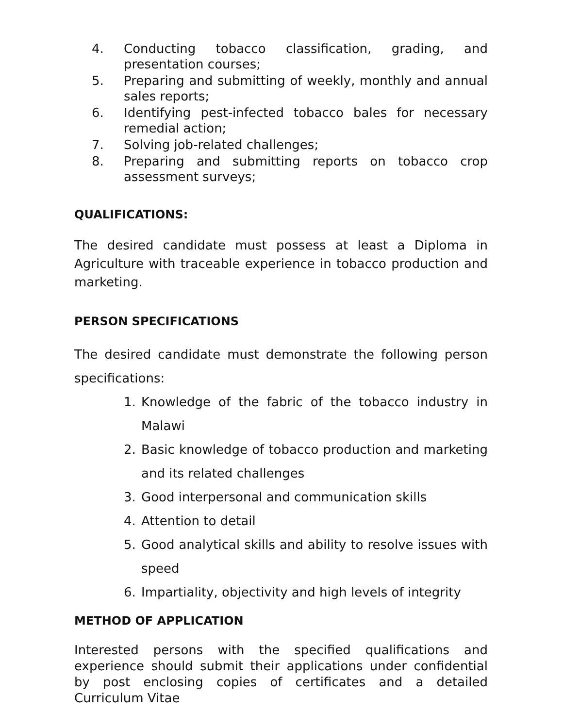4. Conducting tobacco classification, grading, and presentation courses;
5. Preparing and submitting of weekly, monthly and annual sales reports;
6. Identifying pest-infected tobacco bales for necessary remedial action;
7. Solving job-related challenges;
8. Preparing and submitting reports on tobacco crop assessment surveys;
QUALIFICATIONS:
The desired candidate must possess at least a Diploma in Agriculture with traceable experience in tobacco production and marketing.
PERSON SPECIFICATIONS
The desired candidate must demonstrate the following person specifications:
1. Knowledge of the fabric of the tobacco industry in Malawi
2. Basic knowledge of tobacco production and marketing and its related challenges
3. Good interpersonal and communication skills
4. Attention to detail
5. Good analytical skills and ability to resolve issues with speed
6. Impartiality, objectivity and high levels of integrity
METHOD OF APPLICATION
Interested persons with the specified qualifications and experience should submit their applications under confidential by post enclosing copies of certificates and a detailed Curriculum Vitae